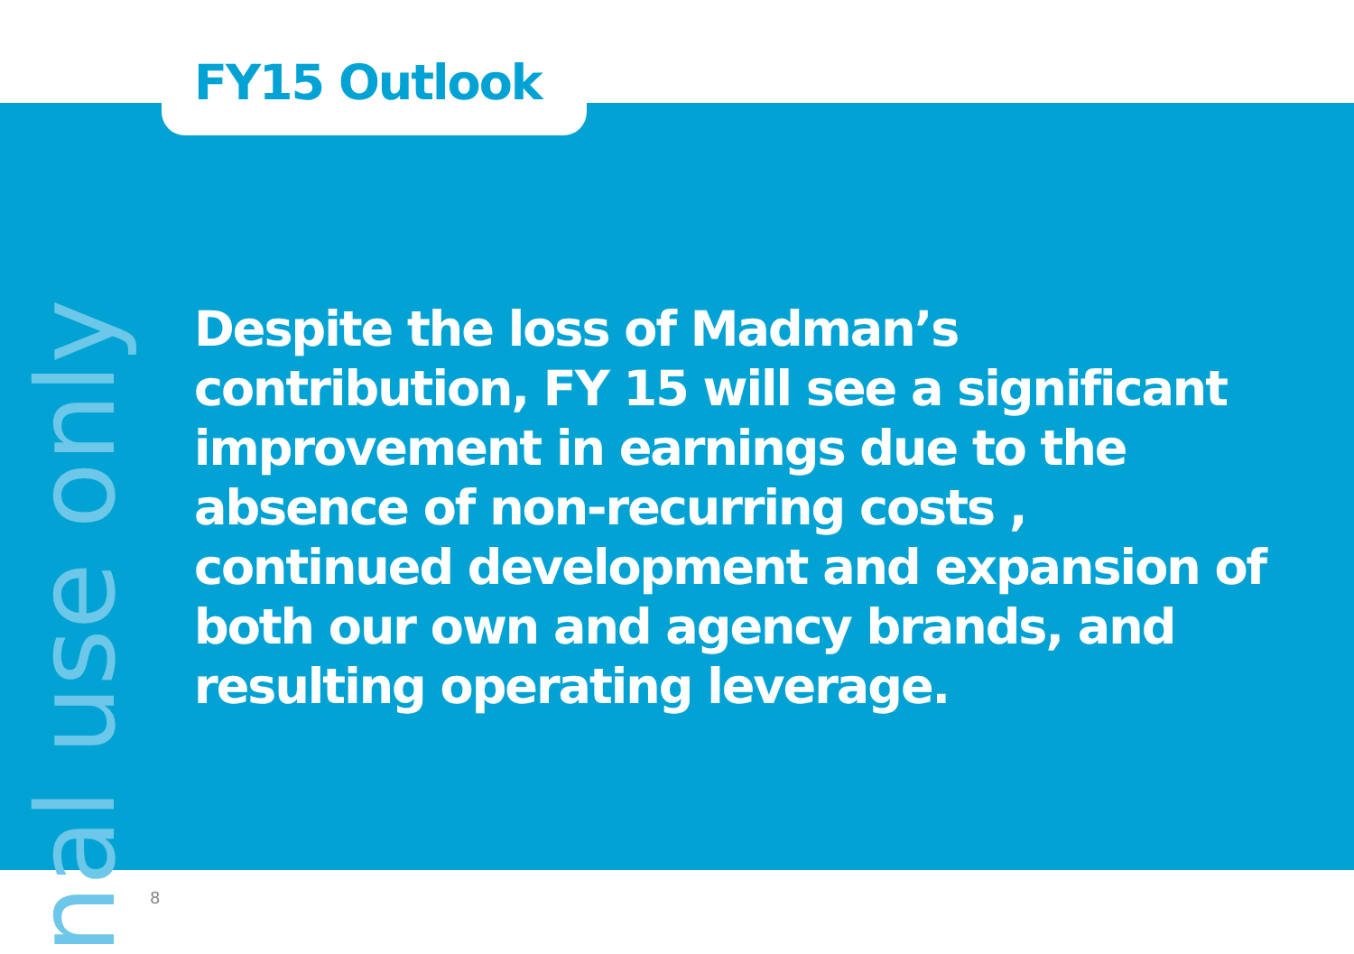nal use only
FY15 Outlook
Despite the loss of Madman’s contribution, FY 15 will see a significant improvement in earnings due to the absence of non-recurring costs , continued development and expansion of both our own and agency brands, and resulting operating leverage.
8